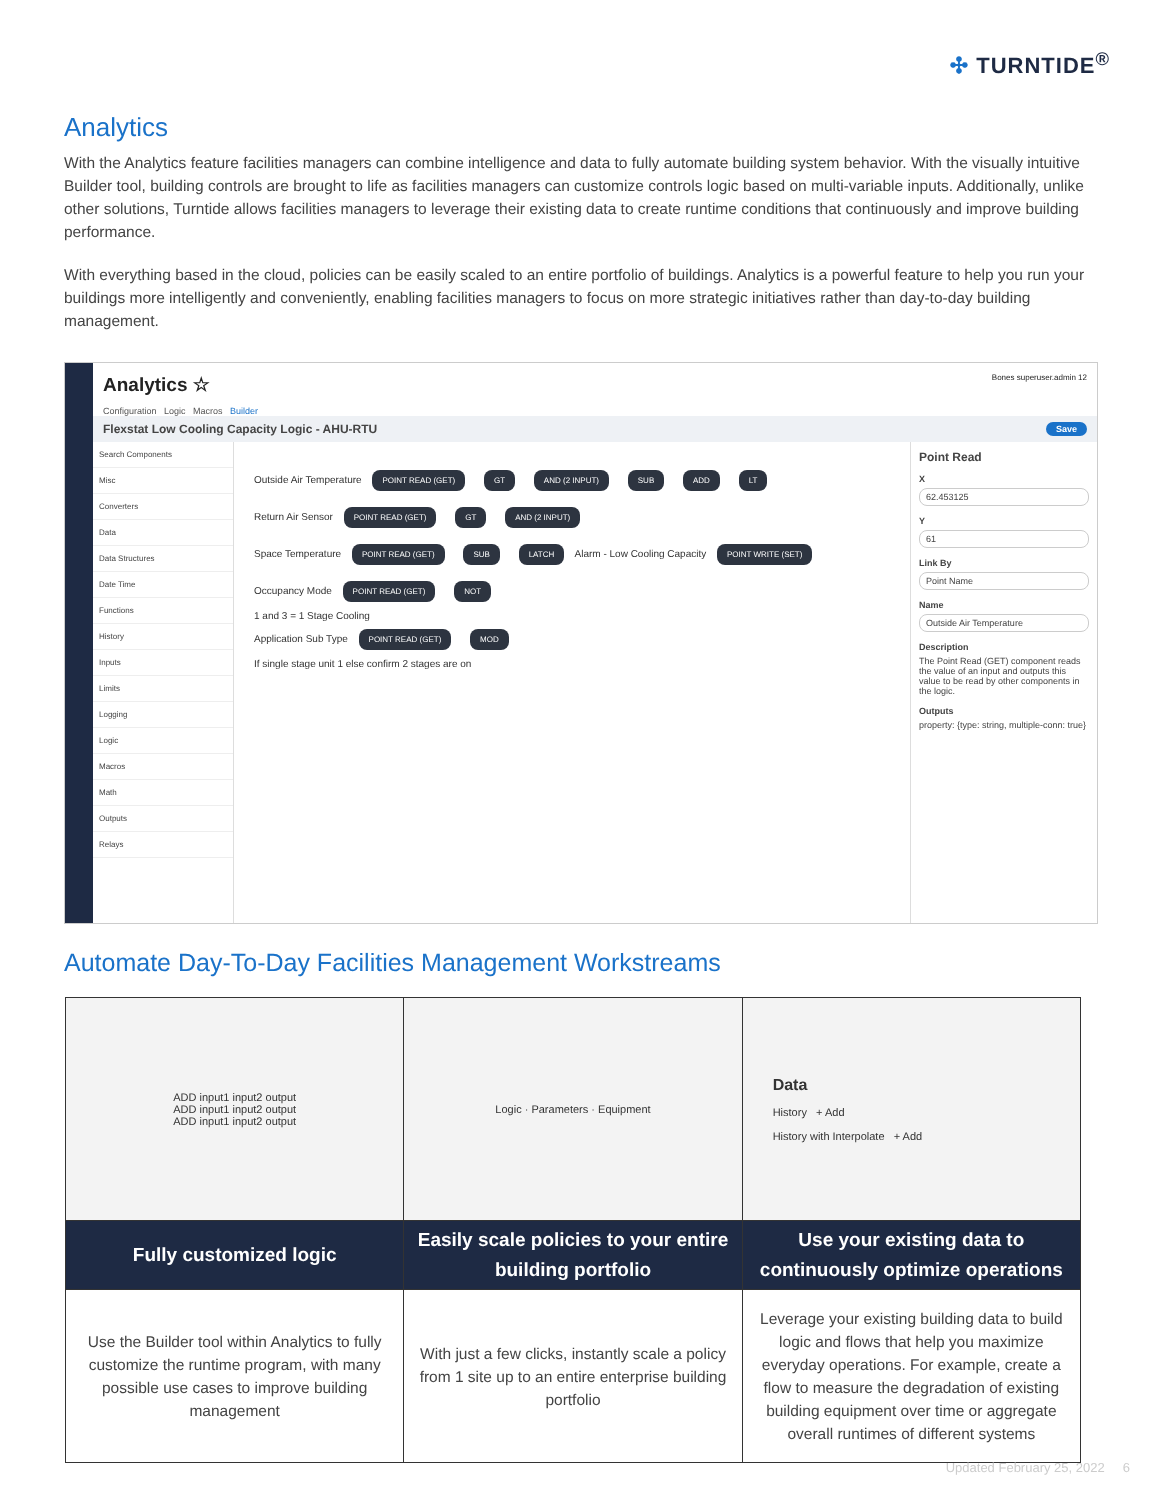✣ TURNTIDE<sup>®</sup>
Analytics
With the Analytics feature facilities managers can combine intelligence and data to fully automate building system behavior. With the visually intuitive Builder tool, building controls are brought to life as facilities managers can customize controls logic based on multi-variable inputs. Additionally, unlike other solutions, Turntide allows facilities managers to leverage their existing data to create runtime conditions that continuously and improve building performance.
With everything based in the cloud, policies can be easily scaled to an entire portfolio of buildings. Analytics is a powerful feature to help you run your buildings more intelligently and conveniently, enabling facilities managers to focus on more strategic initiatives rather than day-to-day building management.
Analytics ☆ Bones superuser.admin 12
Configuration Logic Macros Builder
Flexstat Low Cooling Capacity Logic - AHU-RTU Save
Search Components
Misc
Converters
Data
Data Structures
Date Time
Functions
History
Inputs
Limits
Logging
Logic
Macros
Math
Outputs
Relays
Outside Air Temperature POINT READ (GET) GT AND (2 INPUT) SUB ADD LT
Return Air Sensor POINT READ (GET) GT AND (2 INPUT)
Space Temperature POINT READ (GET) SUB LATCH Alarm - Low Cooling Capacity POINT WRITE (SET)
Occupancy Mode POINT READ (GET) NOT
1 and 3 = 1 Stage Cooling
Application Sub Type POINT READ (GET) MOD
If single stage unit 1 else confirm 2 stages are on
Point Read
X
62.453125
Y
61
Link By
Point Name
Name
Outside Air Temperature
Description
The Point Read (GET) component reads the value of an input and outputs this value to be read by other components in the logic.
Outputs
property: {type: string, multiple-conn: true}
Automate Day-To-Day Facilities Management Workstreams
| ADD input1 input2 output ADD input1 input2 output ADD input1 input2 output | Logic · Parameters · Equipment | Data History + Add History with Interpolate + Add |
| Fully customized logic | Easily scale policies to your entire building portfolio | Use your existing data to continuously optimize operations |
| Use the Builder tool within Analytics to fully customize the runtime program, with many possible use cases to improve building management | With just a few clicks, instantly scale a policy from 1 site up to an entire enterprise building portfolio | Leverage your existing building data to build logic and flows that help you maximize everyday operations. For example, create a flow to measure the degradation of existing building equipment over time or aggregate overall runtimes of different systems |
Updated February 25, 2022 6